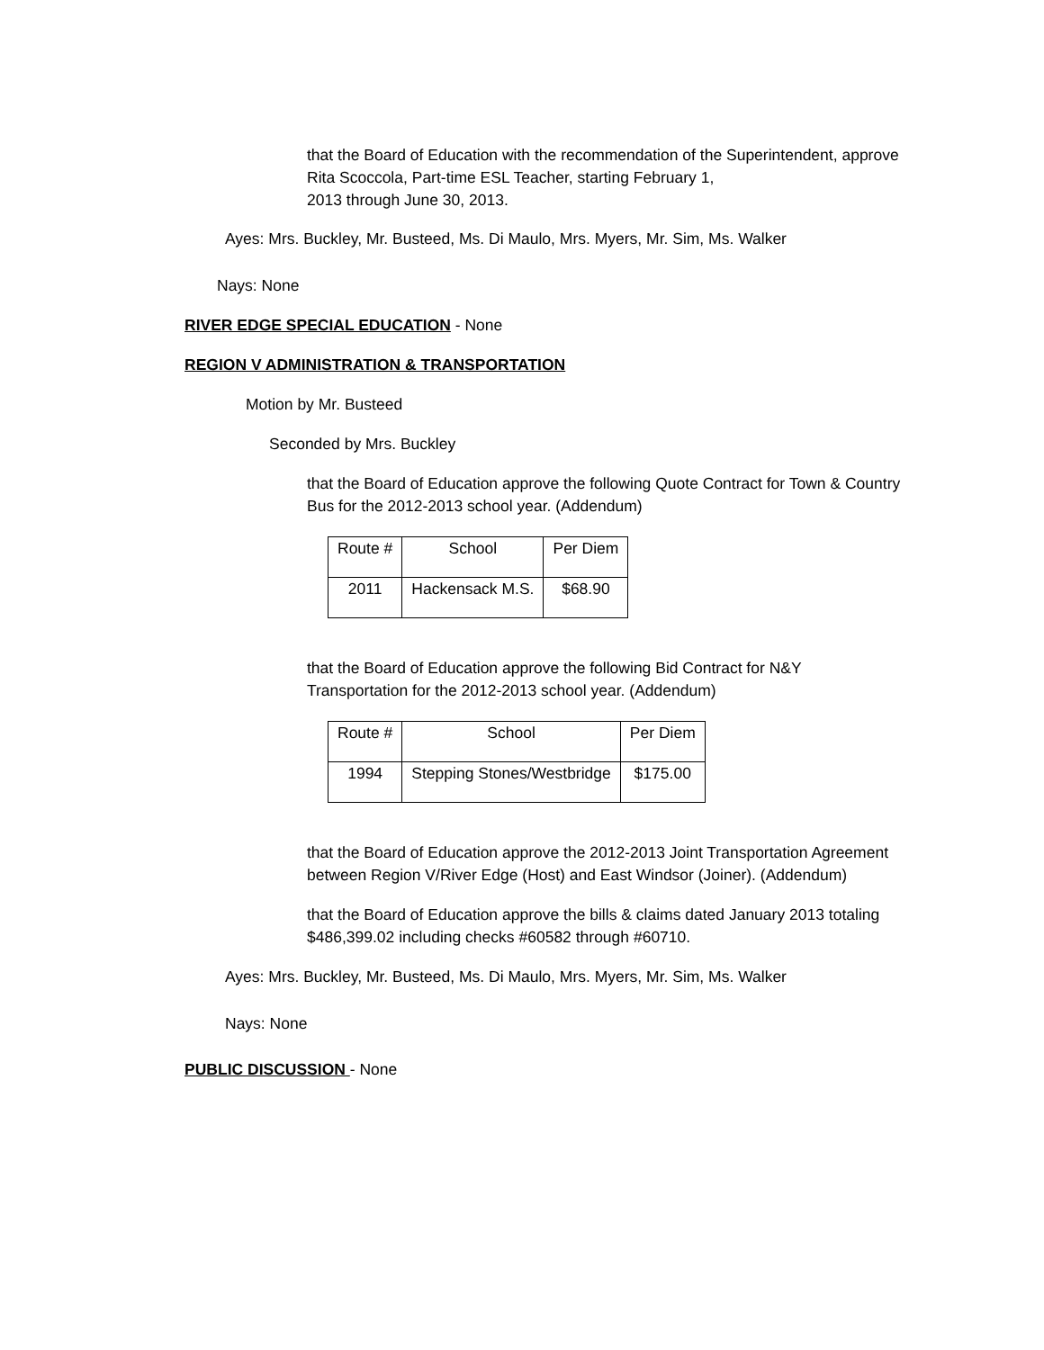that the Board of Education with the recommendation of the Superintendent, approve Rita Scoccola, Part-time ESL Teacher, starting February 1,
2013 through June 30, 2013.
Ayes: Mrs. Buckley, Mr. Busteed, Ms. Di Maulo, Mrs. Myers, Mr. Sim, Ms. Walker
Nays: None
RIVER EDGE SPECIAL EDUCATION - None
REGION V ADMINISTRATION & TRANSPORTATION
Motion by Mr. Busteed
Seconded by Mrs. Buckley
that the Board of Education approve the following Quote Contract for Town & Country Bus for the 2012-2013 school year. (Addendum)
| Route # | School | Per Diem |
| 2011 | Hackensack M.S. | $68.90 |
that the Board of Education approve the following Bid Contract for N&Y Transportation for the 2012-2013 school year. (Addendum)
| Route # | School | Per Diem |
| 1994 | Stepping Stones/Westbridge | $175.00 |
that the Board of Education approve the 2012-2013 Joint Transportation Agreement between Region V/River Edge (Host) and East Windsor (Joiner). (Addendum)
that the Board of Education approve the bills & claims dated January 2013 totaling $486,399.02 including checks #60582 through #60710.
Ayes: Mrs. Buckley, Mr. Busteed, Ms. Di Maulo, Mrs. Myers, Mr. Sim, Ms. Walker
Nays: None
PUBLIC DISCUSSION - None